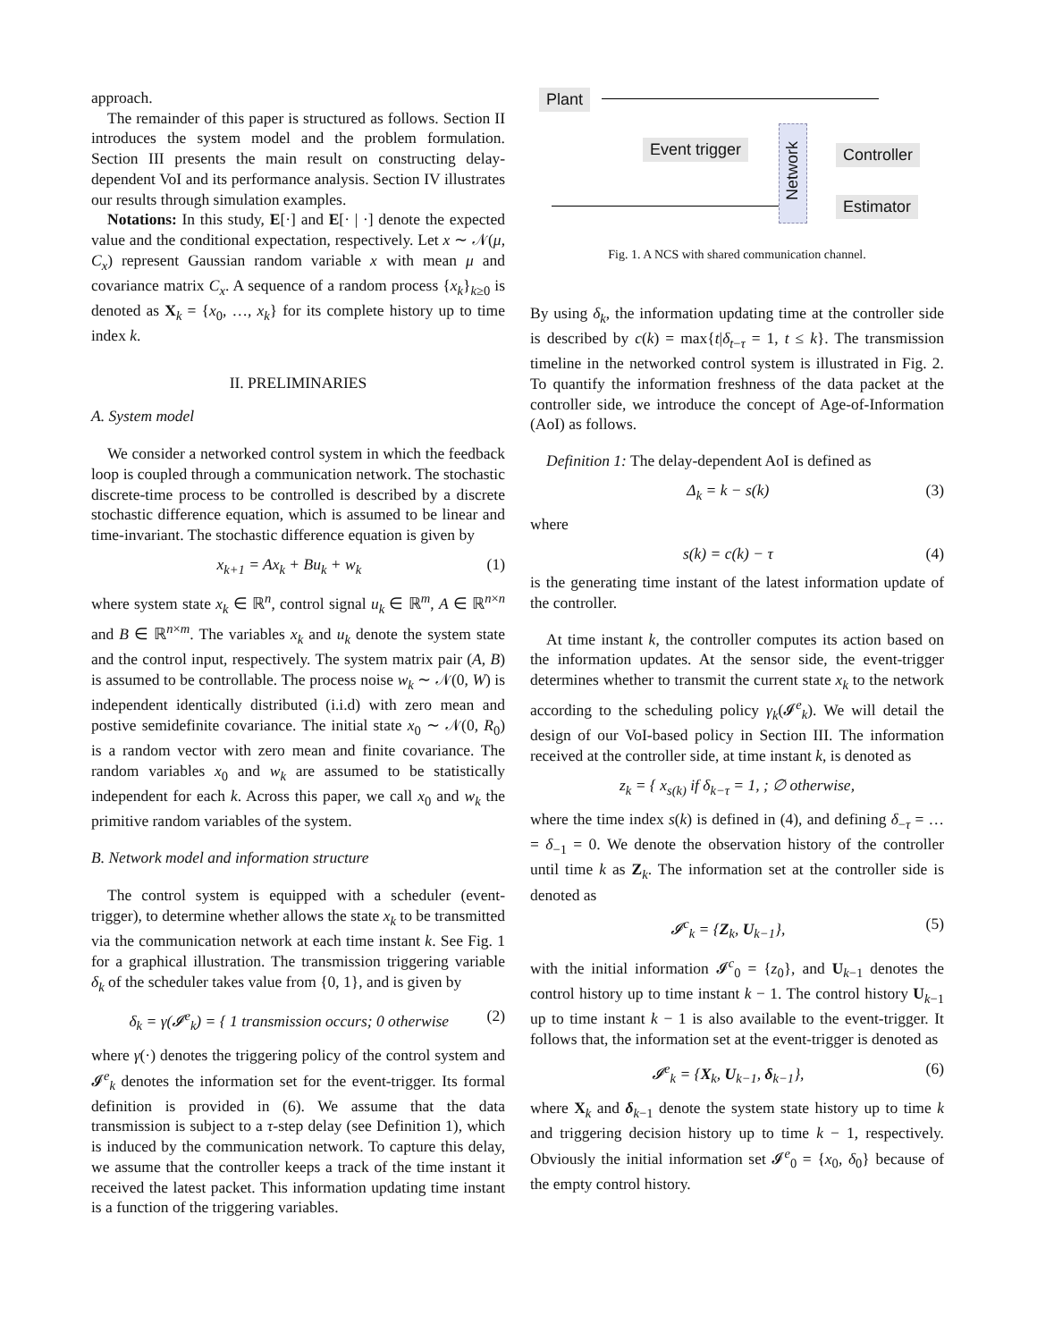approach.
The remainder of this paper is structured as follows. Section II introduces the system model and the problem formulation. Section III presents the main result on constructing delay-dependent VoI and its performance analysis. Section IV illustrates our results through simulation examples.
Notations: In this study, E[·] and E[· | ·] denote the expected value and the conditional expectation, respectively. Let x ∼ 𝒩(μ, C<sub>x</sub>) represent Gaussian random variable x with mean μ and covariance matrix C<sub>x</sub>. A sequence of a random process {x<sub>k</sub>}<sub>k≥0</sub> is denoted as X<sub>k</sub> = {x<sub>0</sub>, …, x<sub>k</sub>} for its complete history up to time index k.
II. PRELIMINARIES
A. System model
We consider a networked control system in which the feedback loop is coupled through a communication network. The stochastic discrete-time process to be controlled is described by a discrete stochastic difference equation, which is assumed to be linear and time-invariant. The stochastic difference equation is given by
x<sub>k+1</sub> = Ax<sub>k</sub> + Bu<sub>k</sub> + w<sub>k</sub> (1)
where system state x<sub>k</sub> ∈ ℝ<sup>n</sup>, control signal u<sub>k</sub> ∈ ℝ<sup>m</sup>, A ∈ ℝ<sup>n×n</sup> and B ∈ ℝ<sup>n×m</sup>. The variables x<sub>k</sub> and u<sub>k</sub> denote the system state and the control input, respectively. The system matrix pair (A, B) is assumed to be controllable. The process noise w<sub>k</sub> ∼ 𝒩(0, W) is independent identically distributed (i.i.d) with zero mean and postive semidefinite covariance. The initial state x<sub>0</sub> ∼ 𝒩(0, R<sub>0</sub>) is a random vector with zero mean and finite covariance. The random variables x<sub>0</sub> and w<sub>k</sub> are assumed to be statistically independent for each k. Across this paper, we call x<sub>0</sub> and w<sub>k</sub> the primitive random variables of the system.
B. Network model and information structure
The control system is equipped with a scheduler (event-trigger), to determine whether allows the state x<sub>k</sub> to be transmitted via the communication network at each time instant k. See Fig. 1 for a graphical illustration. The transmission triggering variable δ<sub>k</sub> of the scheduler takes value from {0, 1}, and is given by
δ<sub>k</sub> = γ(𝓘<sup>e</sup><sub>k</sub>) = { 1 transmission occurs; 0 otherwise (2)
where γ(·) denotes the triggering policy of the control system and 𝓘<sup>e</sup><sub>k</sub> denotes the information set for the event-trigger. Its formal definition is provided in (6). We assume that the data transmission is subject to a τ-step delay (see Definition 1), which is induced by the communication network. To capture this delay, we assume that the controller keeps a track of the time instant it received the latest packet. This information updating time instant is a function of the triggering variables.
Plant
Event trigger Controller
Estimator
Network
Fig. 1. A NCS with shared communication channel.
By using δ<sub>k</sub>, the information updating time at the controller side is described by c(k) = max{t|δ<sub>t−τ</sub> = 1, t ≤ k}. The transmission timeline in the networked control system is illustrated in Fig. 2. To quantify the information freshness of the data packet at the controller side, we introduce the concept of Age-of-Information (AoI) as follows.
Definition 1: The delay-dependent AoI is defined as
Δ<sub>k</sub> = k − s(k) (3)
where
s(k) = c(k) − τ (4)
is the generating time instant of the latest information update of the controller.
At time instant k, the controller computes its action based on the information updates. At the sensor side, the event-trigger determines whether to transmit the current state x<sub>k</sub> to the network according to the scheduling policy γ<sub>k</sub>(𝓘<sup>e</sup><sub>k</sub>). We will detail the design of our VoI-based policy in Section III. The information received at the controller side, at time instant k, is denoted as
z<sub>k</sub> = { x<sub>s(k)</sub> if δ<sub>k−τ</sub> = 1, ; ∅ otherwise,
where the time index s(k) is defined in (4), and defining δ<sub>−τ</sub> = … = δ<sub>−1</sub> = 0. We denote the observation history of the controller until time k as Z<sub>k</sub>. The information set at the controller side is denoted as
𝓘<sup>c</sup><sub>k</sub> = {Z<sub>k</sub>, U<sub>k−1</sub>}, (5)
with the initial information 𝓘<sup>c</sup><sub>0</sub> = {z<sub>0</sub>}, and U<sub>k−1</sub> denotes the control history up to time instant k − 1. The control history U<sub>k−1</sub> up to time instant k − 1 is also available to the event-trigger. It follows that, the information set at the event-trigger is denoted as
𝓘<sup>e</sup><sub>k</sub> = {X<sub>k</sub>, U<sub>k−1</sub>, δ<sub>k−1</sub>}, (6)
where X<sub>k</sub> and δ<sub>k−1</sub> denote the system state history up to time k and triggering decision history up to time k − 1, respectively. Obviously the initial information set 𝓘<sup>e</sup><sub>0</sub> = {x<sub>0</sub>, δ<sub>0</sub>} because of the empty control history.